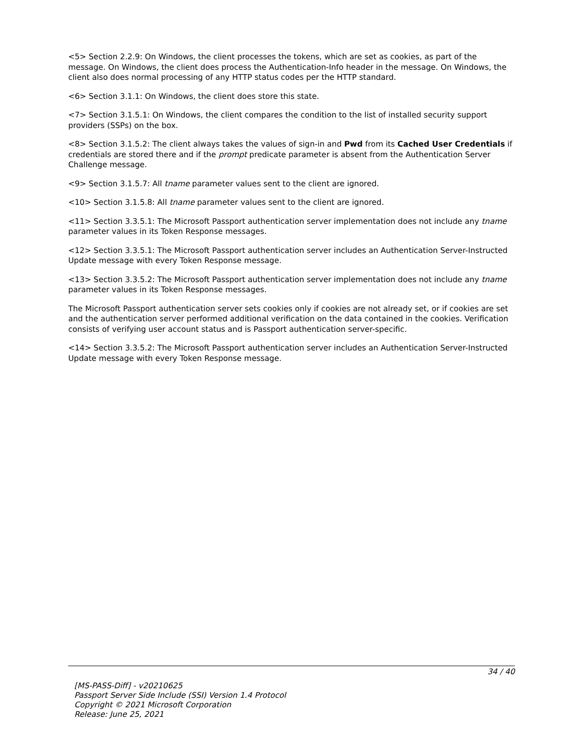<5> Section 2.2.9: On Windows, the client processes the tokens, which are set as cookies, as part of the message. On Windows, the client does process the Authentication-Info header in the message. On Windows, the client also does normal processing of any HTTP status codes per the HTTP standard.
<6> Section 3.1.1: On Windows, the client does store this state.
<7> Section 3.1.5.1: On Windows, the client compares the condition to the list of installed security support providers (SSPs) on the box.
<8> Section 3.1.5.2: The client always takes the values of sign-in and Pwd from its Cached User Credentials if credentials are stored there and if the prompt predicate parameter is absent from the Authentication Server Challenge message.
<9> Section 3.1.5.7: All tname parameter values sent to the client are ignored.
<10> Section 3.1.5.8: All tname parameter values sent to the client are ignored.
<11> Section 3.3.5.1: The Microsoft Passport authentication server implementation does not include any tname parameter values in its Token Response messages.
<12> Section 3.3.5.1: The Microsoft Passport authentication server includes an Authentication Server-Instructed Update message with every Token Response message.
<13> Section 3.3.5.2: The Microsoft Passport authentication server implementation does not include any tname parameter values in its Token Response messages.
The Microsoft Passport authentication server sets cookies only if cookies are not already set, or if cookies are set and the authentication server performed additional verification on the data contained in the cookies. Verification consists of verifying user account status and is Passport authentication server-specific.
<14> Section 3.3.5.2: The Microsoft Passport authentication server includes an Authentication Server-Instructed Update message with every Token Response message.
34 / 40
[MS-PASS-Diff] - v20210625
Passport Server Side Include (SSI) Version 1.4 Protocol
Copyright © 2021 Microsoft Corporation
Release: June 25, 2021